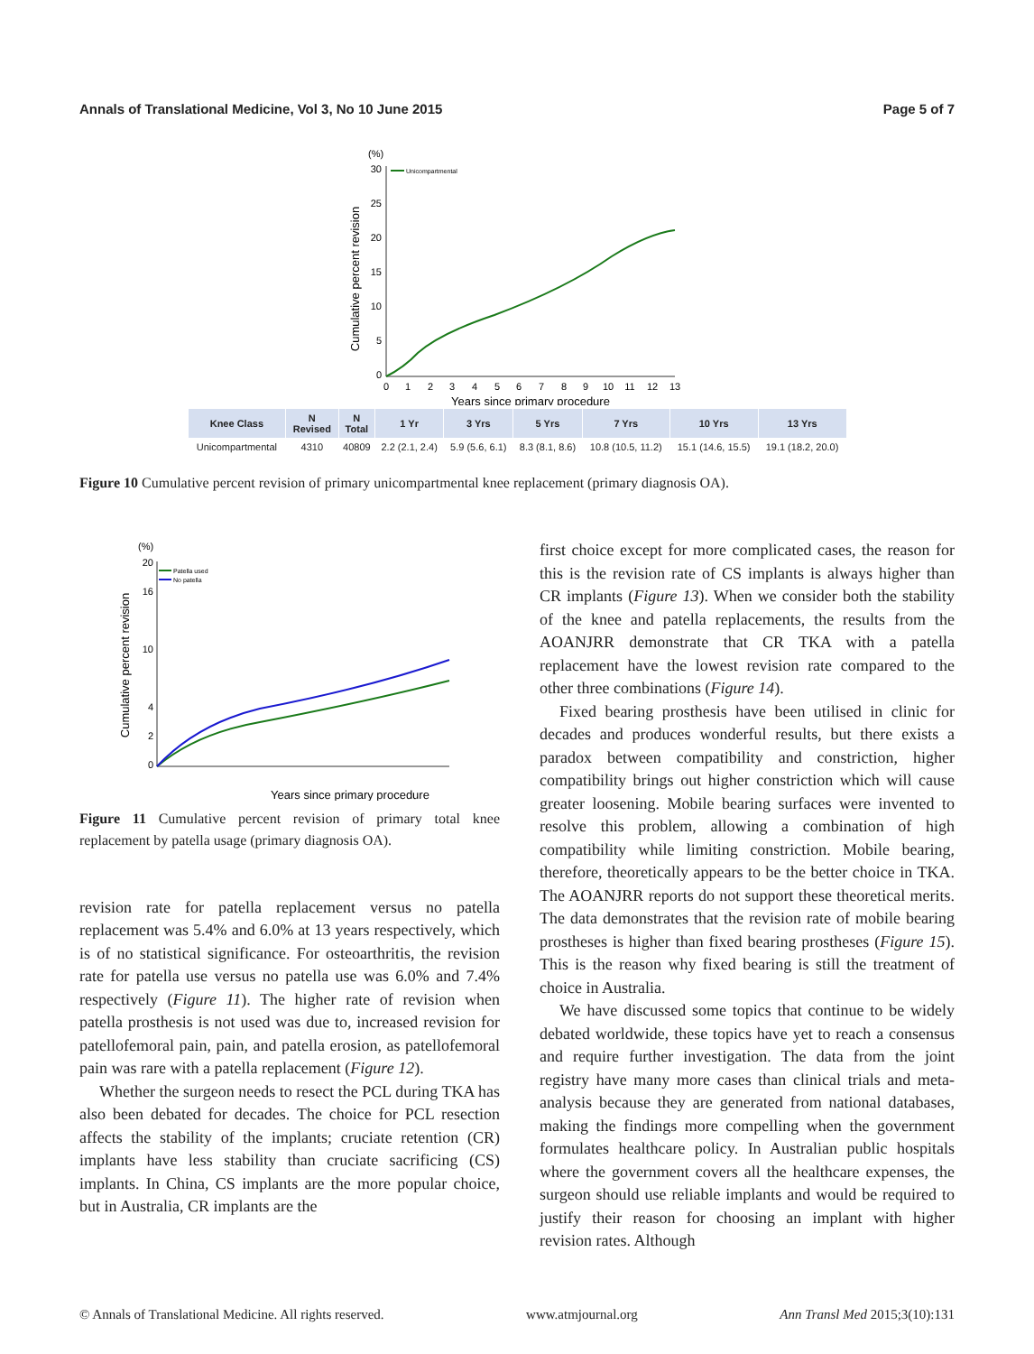Annals of Translational Medicine, Vol 3, No 10 June 2015 Page 5 of 7
(%)
30
25
20
15
10
5
0
Cumulative percent revision
Unicompartmental
0
1
2
3
4
5
6
7
8
9
10
11
12
13
Years since primary procedure
| Knee Class | N Revised | N Total | 1 Yr | 3 Yrs | 5 Yrs | 7 Yrs | 10 Yrs | 13 Yrs |
| --- | --- | --- | --- | --- | --- | --- | --- | --- |
| Unicompartmental | 4310 | 40809 | 2.2 (2.1, 2.4) | 5.9 (5.6, 6.1) | 8.3 (8.1, 8.6) | 10.8 (10.5, 11.2) | 15.1 (14.6, 15.5) | 19.1 (18.2, 20.0) |
Figure 10 Cumulative percent revision of primary unicompartmental knee replacement (primary diagnosis OA).
(%)
20
16
10
4
2
0
Cumulative percent revision
Patella used
No patella
Years since primary procedure
Figure 11 Cumulative percent revision of primary total knee replacement by patella usage (primary diagnosis OA).
revision rate for patella replacement versus no patella replacement was 5.4% and 6.0% at 13 years respectively, which is of no statistical significance. For osteoarthritis, the revision rate for patella use versus no patella use was 6.0% and 7.4% respectively (Figure 11). The higher rate of revision when patella prosthesis is not used was due to, increased revision for patellofemoral pain, pain, and patella erosion, as patellofemoral pain was rare with a patella replacement (Figure 12).
Whether the surgeon needs to resect the PCL during TKA has also been debated for decades. The choice for PCL resection affects the stability of the implants; cruciate retention (CR) implants have less stability than cruciate sacrificing (CS) implants. In China, CS implants are the more popular choice, but in Australia, CR implants are the
first choice except for more complicated cases, the reason for this is the revision rate of CS implants is always higher than CR implants (Figure 13). When we consider both the stability of the knee and patella replacements, the results from the AOANJRR demonstrate that CR TKA with a patella replacement have the lowest revision rate compared to the other three combinations (Figure 14).
Fixed bearing prosthesis have been utilised in clinic for decades and produces wonderful results, but there exists a paradox between compatibility and constriction, higher compatibility brings out higher constriction which will cause greater loosening. Mobile bearing surfaces were invented to resolve this problem, allowing a combination of high compatibility while limiting constriction. Mobile bearing, therefore, theoretically appears to be the better choice in TKA. The AOANJRR reports do not support these theoretical merits. The data demonstrates that the revision rate of mobile bearing prostheses is higher than fixed bearing prostheses (Figure 15). This is the reason why fixed bearing is still the treatment of choice in Australia.
We have discussed some topics that continue to be widely debated worldwide, these topics have yet to reach a consensus and require further investigation. The data from the joint registry have many more cases than clinical trials and meta-analysis because they are generated from national databases, making the findings more compelling when the government formulates healthcare policy. In Australian public hospitals where the government covers all the healthcare expenses, the surgeon should use reliable implants and would be required to justify their reason for choosing an implant with higher revision rates. Although
© Annals of Translational Medicine. All rights reserved. www.atmjournal.org Ann Transl Med 2015;3(10):131